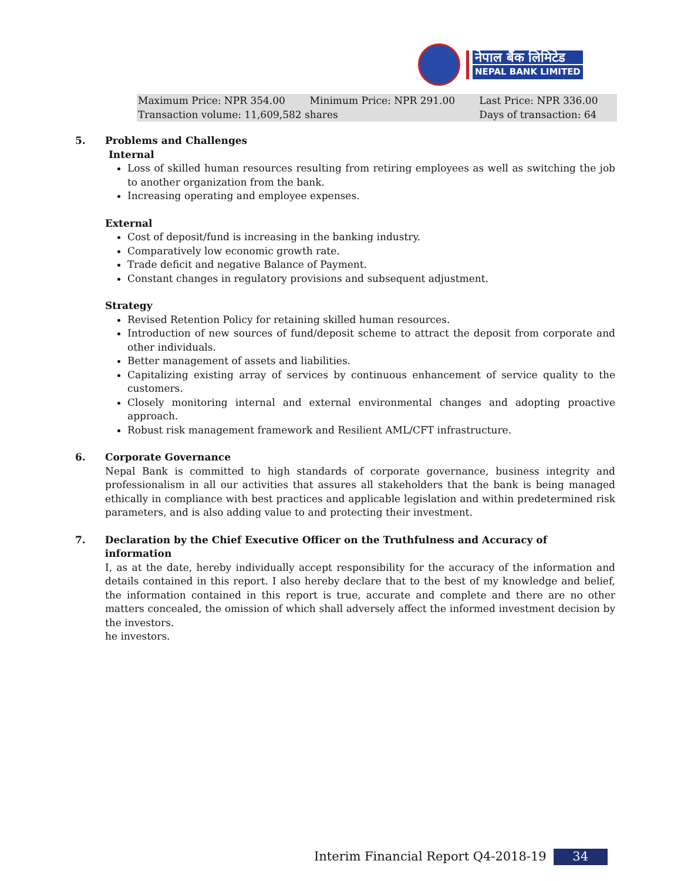नेपाल बैंक लिमिटेड
NEPAL BANK LIMITED
| Maximum Price: NPR 354.00 | Minimum Price: NPR 291.00 | Last Price: NPR 336.00 |
| Transaction volume: 11,609,582 shares | | Days of transaction: 64 |
5. Problems and Challenges
Internal
Loss of skilled human resources resulting from retiring employees as well as switching the job to another organization from the bank.
Increasing operating and employee expenses.
External
Cost of deposit/fund is increasing in the banking industry.
Comparatively low economic growth rate.
Trade deficit and negative Balance of Payment.
Constant changes in regulatory provisions and subsequent adjustment.
Strategy
Revised Retention Policy for retaining skilled human resources.
Introduction of new sources of fund/deposit scheme to attract the deposit from corporate and other individuals.
Better management of assets and liabilities.
Capitalizing existing array of services by continuous enhancement of service quality to the customers.
Closely monitoring internal and external environmental changes and adopting proactive approach.
Robust risk management framework and Resilient AML/CFT infrastructure.
6. Corporate Governance
Nepal Bank is committed to high standards of corporate governance, business integrity and professionalism in all our activities that assures all stakeholders that the bank is being managed ethically in compliance with best practices and applicable legislation and within predetermined risk parameters, and is also adding value to and protecting their investment.
7. Declaration by the Chief Executive Officer on the Truthfulness and Accuracy of information
I, as at the date, hereby individually accept responsibility for the accuracy of the information and details contained in this report. I also hereby declare that to the best of my knowledge and belief, the information contained in this report is true, accurate and complete and there are no other matters concealed, the omission of which shall adversely affect the informed investment decision by the investors.
he investors.
Interim Financial Report Q4-2018-19 34